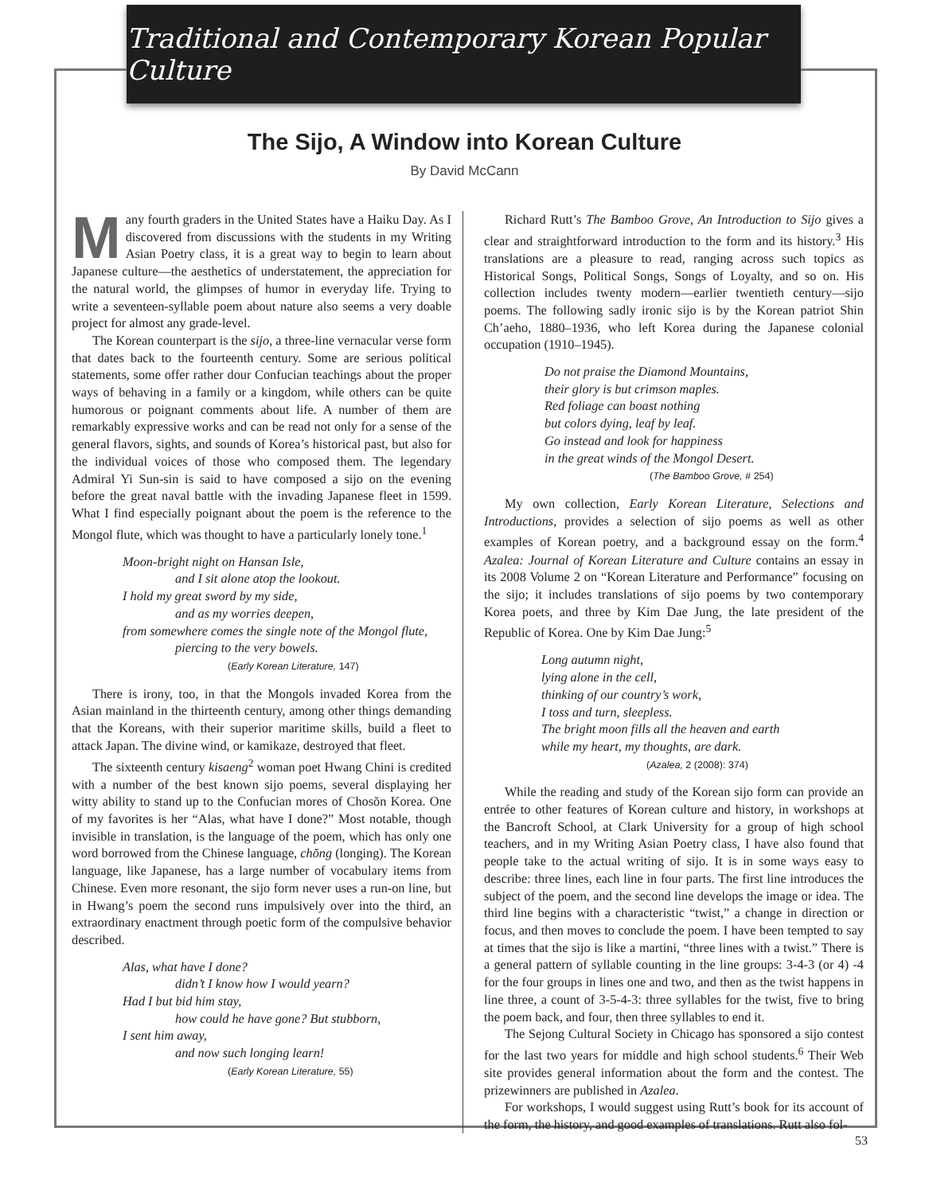Traditional and Contemporary Korean Popular Culture
The Sijo, A Window into Korean Culture
By David McCann
Many fourth graders in the United States have a Haiku Day. As I discovered from discussions with the students in my Writing Asian Poetry class, it is a great way to begin to learn about Japanese culture—the aesthetics of understatement, the appreciation for the natural world, the glimpses of humor in everyday life. Trying to write a seventeen-syllable poem about nature also seems a very doable project for almost any grade-level.
The Korean counterpart is the sijo, a three-line vernacular verse form that dates back to the fourteenth century. Some are serious political statements, some offer rather dour Confucian teachings about the proper ways of behaving in a family or a kingdom, while others can be quite humorous or poignant comments about life. A number of them are remarkably expressive works and can be read not only for a sense of the general flavors, sights, and sounds of Korea’s historical past, but also for the individual voices of those who composed them. The legendary Admiral Yi Sun-sin is said to have composed a sijo on the evening before the great naval battle with the invading Japanese fleet in 1599. What I find especially poignant about the poem is the reference to the Mongol flute, which was thought to have a particularly lonely tone.<sup>1</sup>
Moon-bright night on Hansan Isle,
and I sit alone atop the lookout.
I hold my great sword by my side,
and as my worries deepen,
from somewhere comes the single note of the Mongol flute,
piercing to the very bowels.
(Early Korean Literature, 147)
There is irony, too, in that the Mongols invaded Korea from the Asian mainland in the thirteenth century, among other things demanding that the Koreans, with their superior maritime skills, build a fleet to attack Japan. The divine wind, or kamikaze, destroyed that fleet.
The sixteenth century kisaeng<sup>2</sup> woman poet Hwang Chini is credited with a number of the best known sijo poems, several displaying her witty ability to stand up to the Confucian mores of Chosŏn Korea. One of my favorites is her “Alas, what have I done?” Most notable, though invisible in translation, is the language of the poem, which has only one word borrowed from the Chinese language, chŏng (longing). The Korean language, like Japanese, has a large number of vocabulary items from Chinese. Even more resonant, the sijo form never uses a run-on line, but in Hwang’s poem the second runs impulsively over into the third, an extraordinary enactment through poetic form of the compulsive behavior described.
Alas, what have I done?
didn’t I know how I would yearn?
Had I but bid him stay,
how could he have gone? But stubborn,
I sent him away,
and now such longing learn!
(Early Korean Literature, 55)
Richard Rutt’s The Bamboo Grove, An Introduction to Sijo gives a clear and straightforward introduction to the form and its history.<sup>3</sup> His translations are a pleasure to read, ranging across such topics as Historical Songs, Political Songs, Songs of Loyalty, and so on. His collection includes twenty modern—earlier twentieth century—sijo poems. The following sadly ironic sijo is by the Korean patriot Shin Ch’aeho, 1880–1936, who left Korea during the Japanese colonial occupation (1910–1945).
Do not praise the Diamond Mountains,
their glory is but crimson maples.
Red foliage can boast nothing
but colors dying, leaf by leaf.
Go instead and look for happiness
in the great winds of the Mongol Desert.
(The Bamboo Grove, # 254)
My own collection, Early Korean Literature, Selections and Introductions, provides a selection of sijo poems as well as other examples of Korean poetry, and a background essay on the form.<sup>4</sup> Azalea: Journal of Korean Literature and Culture contains an essay in its 2008 Volume 2 on “Korean Literature and Performance” focusing on the sijo; it includes translations of sijo poems by two contemporary Korea poets, and three by Kim Dae Jung, the late president of the Republic of Korea. One by Kim Dae Jung:<sup>5</sup>
Long autumn night,
lying alone in the cell,
thinking of our country’s work,
I toss and turn, sleepless.
The bright moon fills all the heaven and earth
while my heart, my thoughts, are dark.
(Azalea, 2 (2008): 374)
While the reading and study of the Korean sijo form can provide an entrée to other features of Korean culture and history, in workshops at the Bancroft School, at Clark University for a group of high school teachers, and in my Writing Asian Poetry class, I have also found that people take to the actual writing of sijo. It is in some ways easy to describe: three lines, each line in four parts. The first line introduces the subject of the poem, and the second line develops the image or idea. The third line begins with a characteristic “twist,” a change in direction or focus, and then moves to conclude the poem. I have been tempted to say at times that the sijo is like a martini, “three lines with a twist.” There is a general pattern of syllable counting in the line groups: 3-4-3 (or 4) -4 for the four groups in lines one and two, and then as the twist happens in line three, a count of 3-5-4-3: three syllables for the twist, five to bring the poem back, and four, then three syllables to end it.
The Sejong Cultural Society in Chicago has sponsored a sijo contest for the last two years for middle and high school students.<sup>6</sup> Their Web site provides general information about the form and the contest. The prizewinners are published in Azalea.
For workshops, I would suggest using Rutt’s book for its account of the form, the history, and good examples of translations. Rutt also fol-
53